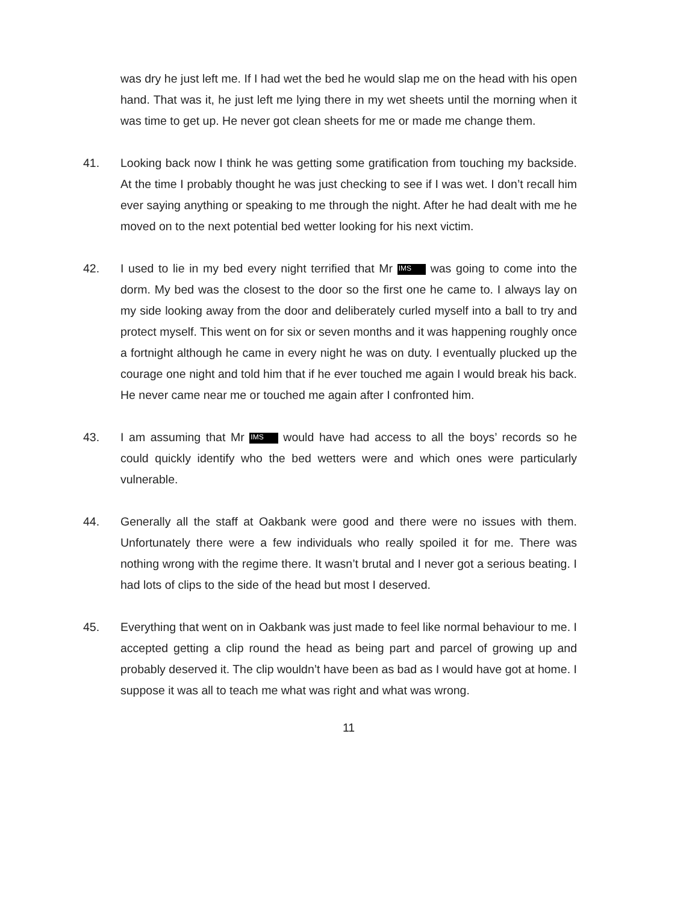was dry he just left me. If I had wet the bed he would slap me on the head with his open hand. That was it, he just left me lying there in my wet sheets until the morning when it was time to get up. He never got clean sheets for me or made me change them.
41. Looking back now I think he was getting some gratification from touching my backside. At the time I probably thought he was just checking to see if I was wet. I don’t recall him ever saying anything or speaking to me through the night. After he had dealt with me he moved on to the next potential bed wetter looking for his next victim.
42. I used to lie in my bed every night terrified that Mr IMS was going to come into the dorm. My bed was the closest to the door so the first one he came to. I always lay on my side looking away from the door and deliberately curled myself into a ball to try and protect myself. This went on for six or seven months and it was happening roughly once a fortnight although he came in every night he was on duty. I eventually plucked up the courage one night and told him that if he ever touched me again I would break his back. He never came near me or touched me again after I confronted him.
43. I am assuming that Mr IMS would have had access to all the boys’ records so he could quickly identify who the bed wetters were and which ones were particularly vulnerable.
44. Generally all the staff at Oakbank were good and there were no issues with them. Unfortunately there were a few individuals who really spoiled it for me. There was nothing wrong with the regime there. It wasn’t brutal and I never got a serious beating. I had lots of clips to the side of the head but most I deserved.
45. Everything that went on in Oakbank was just made to feel like normal behaviour to me. I accepted getting a clip round the head as being part and parcel of growing up and probably deserved it. The clip wouldn’t have been as bad as I would have got at home. I suppose it was all to teach me what was right and what was wrong.
11